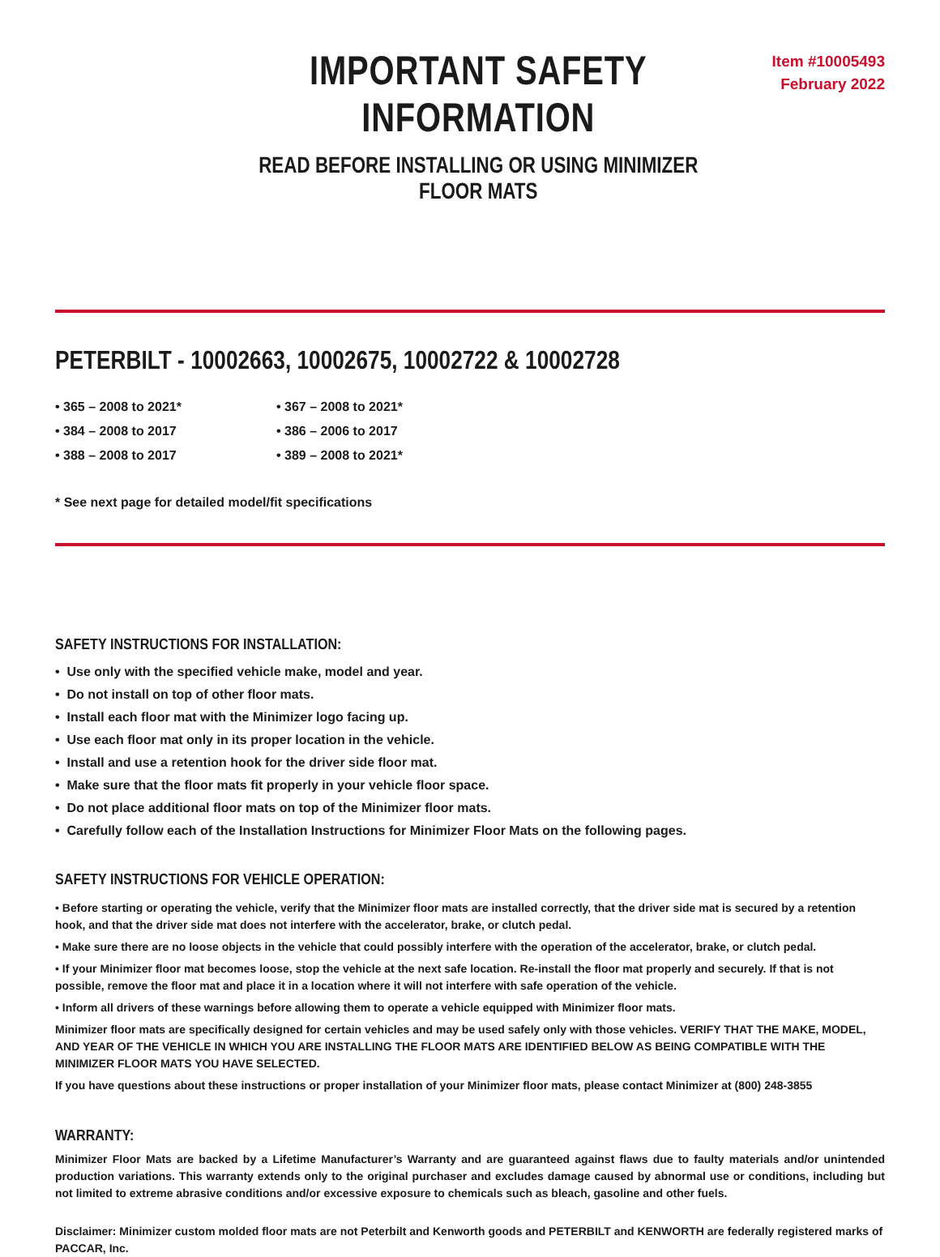IMPORTANT SAFETY INFORMATION
READ BEFORE INSTALLING OR USING MINIMIZER FLOOR MATS
Item #10005493
February 2022
PETERBILT - 10002663, 10002675, 10002722 & 10002728
• 365 – 2008 to 2021*
• 367 – 2008 to 2021*
• 384 – 2008 to 2017
• 386 – 2006 to 2017
• 388 – 2008 to 2017
• 389 – 2008 to 2021*
* See next page for detailed model/fit specifications
SAFETY INSTRUCTIONS FOR INSTALLATION:
• Use only with the specified vehicle make, model and year.
• Do not install on top of other floor mats.
• Install each floor mat with the Minimizer logo facing up.
• Use each floor mat only in its proper location in the vehicle.
• Install and use a retention hook for the driver side floor mat.
• Make sure that the floor mats fit properly in your vehicle floor space.
• Do not place additional floor mats on top of the Minimizer floor mats.
• Carefully follow each of the Installation Instructions for Minimizer Floor Mats on the following pages.
SAFETY INSTRUCTIONS FOR VEHICLE OPERATION:
• Before starting or operating the vehicle, verify that the Minimizer floor mats are installed correctly, that the driver side mat is secured by a retention hook, and that the driver side mat does not interfere with the accelerator, brake, or clutch pedal.
• Make sure there are no loose objects in the vehicle that could possibly interfere with the operation of the accelerator, brake, or clutch pedal.
• If your Minimizer floor mat becomes loose, stop the vehicle at the next safe location. Re-install the floor mat properly and securely. If that is not possible, remove the floor mat and place it in a location where it will not interfere with safe operation of the vehicle.
• Inform all drivers of these warnings before allowing them to operate a vehicle equipped with Minimizer floor mats.
Minimizer floor mats are specifically designed for certain vehicles and may be used safely only with those vehicles. VERIFY THAT THE MAKE, MODEL, AND YEAR OF THE VEHICLE IN WHICH YOU ARE INSTALLING THE FLOOR MATS ARE IDENTIFIED BELOW AS BEING COMPATIBLE WITH THE MINIMIZER FLOOR MATS YOU HAVE SELECTED.
If you have questions about these instructions or proper installation of your Minimizer floor mats, please contact Minimizer at (800) 248-3855
WARRANTY:
Minimizer Floor Mats are backed by a Lifetime Manufacturer’s Warranty and are guaranteed against flaws due to faulty materials and/or unintended production variations. This warranty extends only to the original purchaser and excludes damage caused by abnormal use or conditions, including but not limited to extreme abrasive conditions and/or excessive exposure to chemicals such as bleach, gasoline and other fuels.
Disclaimer: Minimizer custom molded floor mats are not Peterbilt and Kenworth goods and PETERBILT and KENWORTH are federally registered marks of PACCAR, Inc.